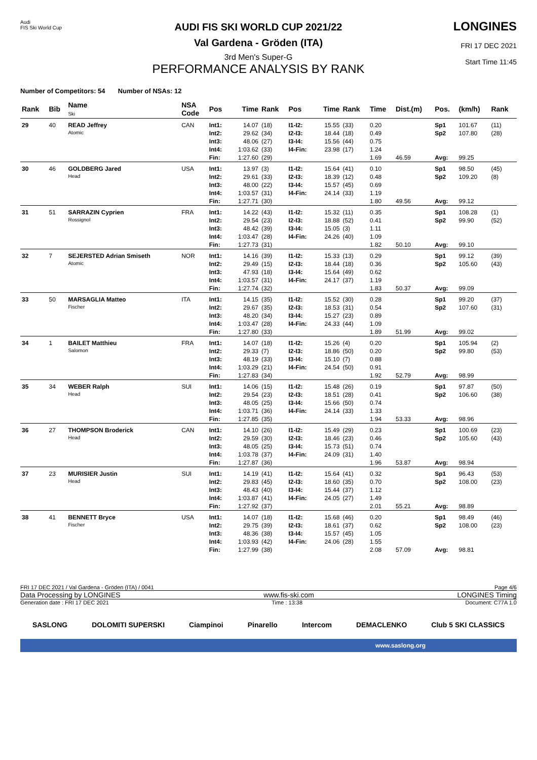Audi
FIS Ski World Cup
AUDI FIS SKI WORLD CUP 2021/22
Val Gardena - Gröden (ITA)
3rd Men's Super-G
PERFORMANCE ANALYSIS BY RANK
LONGINES
FRI 17 DEC 2021
Start Time 11:45
Number of Competitors: 54 Number of NSAs: 12
| Rank | Bib | Name Ski | NSA Code | Pos | Time | Rank | Pos | Time | Rank | Time | Dist.(m) | Pos. | (km/h) | Rank |
| --- | --- | --- | --- | --- | --- | --- | --- | --- | --- | --- | --- | --- | --- | --- |
| 29 | 40 | READ Jeffrey Atomic | CAN | Int1: | 14.07 | (18) | I1-I2: | 15.55 | (33) | 0.20 | | Sp1 | 101.67 | (11) |
| | | | | Int2: | 29.62 | (34) | I2-I3: | 18.44 | (18) | 0.49 | | Sp2 | 107.80 | (28) |
| | | | | Int3: | 48.06 | (27) | I3-I4: | 15.56 | (44) | 0.75 | | | | |
| | | | | Int4: | 1:03.62 | (33) | I4-Fin: | 23.98 | (17) | 1.24 | | | | |
| | | | | Fin: | 1:27.60 | (29) | | | | 1.69 | 46.59 | Avg: | 99.25 | |
| 30 | 46 | GOLDBERG Jared Head | USA | Int1: | 13.97 | (3) | I1-I2: | 15.64 | (41) | 0.10 | | Sp1 | 98.50 | (45) |
| | | | | Int2: | 29.61 | (33) | I2-I3: | 18.39 | (12) | 0.48 | | Sp2 | 109.20 | (8) |
| | | | | Int3: | 48.00 | (22) | I3-I4: | 15.57 | (45) | 0.69 | | | | |
| | | | | Int4: | 1:03.57 | (31) | I4-Fin: | 24.14 | (33) | 1.19 | | | | |
| | | | | Fin: | 1:27.71 | (30) | | | | 1.80 | 49.56 | Avg: | 99.12 | |
| 31 | 51 | SARRAZIN Cyprien Rossignol | FRA | Int1: | 14.22 | (43) | I1-I2: | 15.32 | (11) | 0.35 | | Sp1 | 108.28 | (1) |
| | | | | Int2: | 29.54 | (23) | I2-I3: | 18.88 | (52) | 0.41 | | Sp2 | 99.90 | (52) |
| | | | | Int3: | 48.42 | (39) | I3-I4: | 15.05 | (3) | 1.11 | | | | |
| | | | | Int4: | 1:03.47 | (28) | I4-Fin: | 24.26 | (40) | 1.09 | | | | |
| | | | | Fin: | 1:27.73 | (31) | | | | 1.82 | 50.10 | Avg: | 99.10 | |
| 32 | 7 | SEJERSTED Adrian Smiseth Atomic | NOR | Int1: | 14.16 | (39) | I1-I2: | 15.33 | (13) | 0.29 | | Sp1 | 99.12 | (39) |
| | | | | Int2: | 29.49 | (15) | I2-I3: | 18.44 | (18) | 0.36 | | Sp2 | 105.60 | (43) |
| | | | | Int3: | 47.93 | (18) | I3-I4: | 15.64 | (49) | 0.62 | | | | |
| | | | | Int4: | 1:03.57 | (31) | I4-Fin: | 24.17 | (37) | 1.19 | | | | |
| | | | | Fin: | 1:27.74 | (32) | | | | 1.83 | 50.37 | Avg: | 99.09 | |
| 33 | 50 | MARSAGLIA Matteo Fischer | ITA | Int1: | 14.15 | (35) | I1-I2: | 15.52 | (30) | 0.28 | | Sp1 | 99.20 | (37) |
| | | | | Int2: | 29.67 | (35) | I2-I3: | 18.53 | (31) | 0.54 | | Sp2 | 107.60 | (31) |
| | | | | Int3: | 48.20 | (34) | I3-I4: | 15.27 | (23) | 0.89 | | | | |
| | | | | Int4: | 1:03.47 | (28) | I4-Fin: | 24.33 | (44) | 1.09 | | | | |
| | | | | Fin: | 1:27.80 | (33) | | | | 1.89 | 51.99 | Avg: | 99.02 | |
| 34 | 1 | BAILET Matthieu Salomon | FRA | Int1: | 14.07 | (18) | I1-I2: | 15.26 | (4) | 0.20 | | Sp1 | 105.94 | (2) |
| | | | | Int2: | 29.33 | (7) | I2-I3: | 18.86 | (50) | 0.20 | | Sp2 | 99.80 | (53) |
| | | | | Int3: | 48.19 | (33) | I3-I4: | 15.10 | (7) | 0.88 | | | | |
| | | | | Int4: | 1:03.29 | (21) | I4-Fin: | 24.54 | (50) | 0.91 | | | | |
| | | | | Fin: | 1:27.83 | (34) | | | | 1.92 | 52.79 | Avg: | 98.99 | |
| 35 | 34 | WEBER Ralph Head | SUI | Int1: | 14.06 | (15) | I1-I2: | 15.48 | (26) | 0.19 | | Sp1 | 97.87 | (50) |
| | | | | Int2: | 29.54 | (23) | I2-I3: | 18.51 | (28) | 0.41 | | Sp2 | 106.60 | (38) |
| | | | | Int3: | 48.05 | (25) | I3-I4: | 15.66 | (50) | 0.74 | | | | |
| | | | | Int4: | 1:03.71 | (36) | I4-Fin: | 24.14 | (33) | 1.33 | | | | |
| | | | | Fin: | 1:27.85 | (35) | | | | 1.94 | 53.33 | Avg: | 98.96 | |
| 36 | 27 | THOMPSON Broderick Head | CAN | Int1: | 14.10 | (26) | I1-I2: | 15.49 | (29) | 0.23 | | Sp1 | 100.69 | (23) |
| | | | | Int2: | 29.59 | (30) | I2-I3: | 18.46 | (23) | 0.46 | | Sp2 | 105.60 | (43) |
| | | | | Int3: | 48.05 | (25) | I3-I4: | 15.73 | (51) | 0.74 | | | | |
| | | | | Int4: | 1:03.78 | (37) | I4-Fin: | 24.09 | (31) | 1.40 | | | | |
| | | | | Fin: | 1:27.87 | (36) | | | | 1.96 | 53.87 | Avg: | 98.94 | |
| 37 | 23 | MURISIER Justin Head | SUI | Int1: | 14.19 | (41) | I1-I2: | 15.64 | (41) | 0.32 | | Sp1 | 96.43 | (53) |
| | | | | Int2: | 29.83 | (45) | I2-I3: | 18.60 | (35) | 0.70 | | Sp2 | 108.00 | (23) |
| | | | | Int3: | 48.43 | (40) | I3-I4: | 15.44 | (37) | 1.12 | | | | |
| | | | | Int4: | 1:03.87 | (41) | I4-Fin: | 24.05 | (27) | 1.49 | | | | |
| | | | | Fin: | 1:27.92 | (37) | | | | 2.01 | 55.21 | Avg: | 98.89 | |
| 38 | 41 | BENNETT Bryce Fischer | USA | Int1: | 14.07 | (18) | I1-I2: | 15.68 | (46) | 0.20 | | Sp1 | 98.49 | (46) |
| | | | | Int2: | 29.75 | (39) | I2-I3: | 18.61 | (37) | 0.62 | | Sp2 | 108.00 | (23) |
| | | | | Int3: | 48.36 | (38) | I3-I4: | 15.57 | (45) | 1.05 | | | | |
| | | | | Int4: | 1:03.93 | (42) | I4-Fin: | 24.06 | (28) | 1.55 | | | | |
| | | | | Fin: | 1:27.99 | (38) | | | | 2.08 | 57.09 | Avg: | 98.81 | |
FRI 17 DEC 2021 / Val Gardena - Gröden (ITA) / 0041 Page 4/6
Data Processing by LONGINES www.fis-ski.com LONGINES Timing
Generation date : FRI 17 DEC 2021 Time : 13:38 Document: C77A 1.0
SASLONG DOLOMITI SUPERSKI Ciampinoi Pinarello Intercom DEMACLENKO Club 5 SKI CLASSICS
www.saslong.org